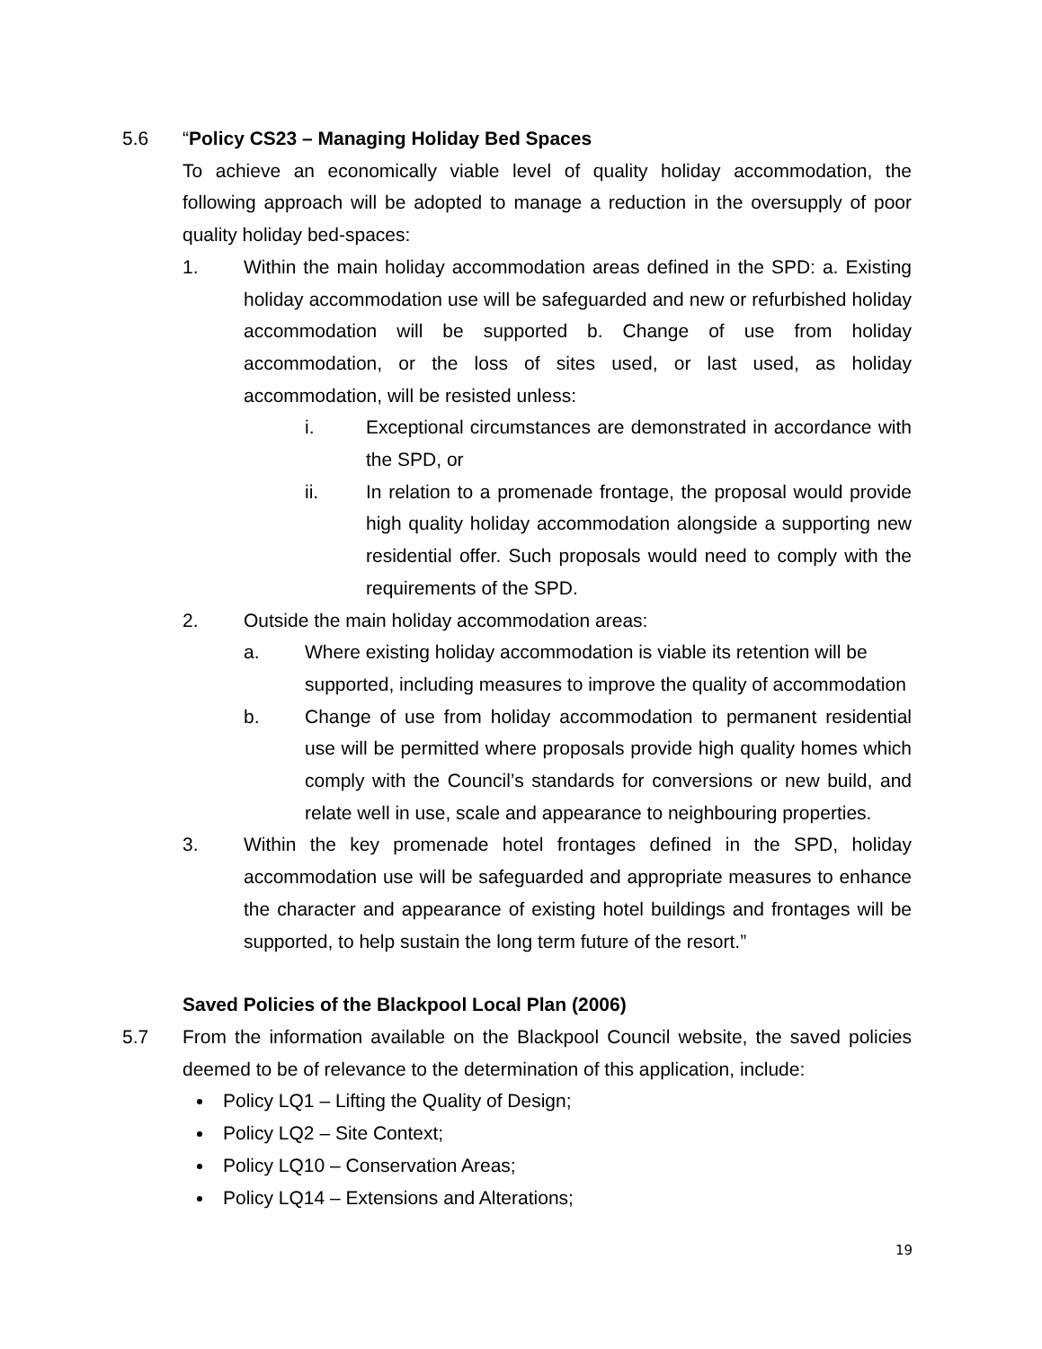5.6 “Policy CS23 – Managing Holiday Bed Spaces
To achieve an economically viable level of quality holiday accommodation, the following approach will be adopted to manage a reduction in the oversupply of poor quality holiday bed-spaces:
1. Within the main holiday accommodation areas defined in the SPD: a. Existing holiday accommodation use will be safeguarded and new or refurbished holiday accommodation will be supported b. Change of use from holiday accommodation, or the loss of sites used, or last used, as holiday accommodation, will be resisted unless:
i. Exceptional circumstances are demonstrated in accordance with the SPD, or
ii. In relation to a promenade frontage, the proposal would provide high quality holiday accommodation alongside a supporting new residential offer. Such proposals would need to comply with the requirements of the SPD.
2. Outside the main holiday accommodation areas:
a. Where existing holiday accommodation is viable its retention will be supported, including measures to improve the quality of accommodation
b. Change of use from holiday accommodation to permanent residential use will be permitted where proposals provide high quality homes which comply with the Council’s standards for conversions or new build, and relate well in use, scale and appearance to neighbouring properties.
3. Within the key promenade hotel frontages defined in the SPD, holiday accommodation use will be safeguarded and appropriate measures to enhance the character and appearance of existing hotel buildings and frontages will be supported, to help sustain the long term future of the resort.”
Saved Policies of the Blackpool Local Plan (2006)
5.7 From the information available on the Blackpool Council website, the saved policies deemed to be of relevance to the determination of this application, include:
Policy LQ1 – Lifting the Quality of Design;
Policy LQ2 – Site Context;
Policy LQ10 – Conservation Areas;
Policy LQ14 – Extensions and Alterations;
19